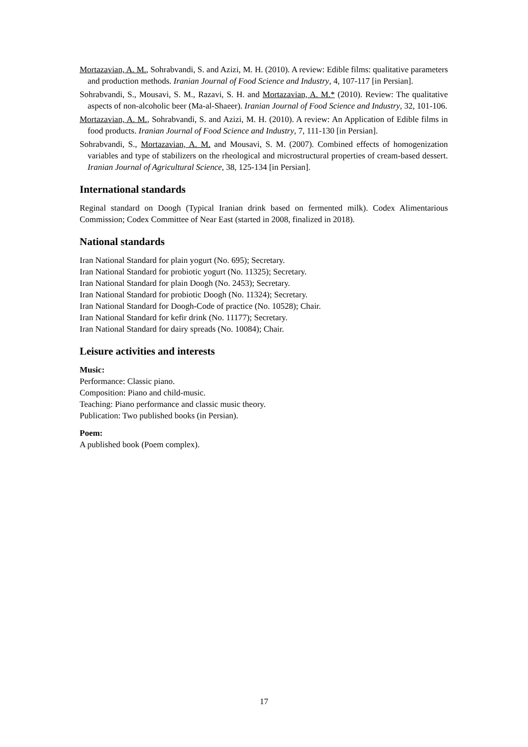Mortazavian, A. M., Sohrabvandi, S. and Azizi, M. H. (2010). A review: Edible films: qualitative parameters and production methods. Iranian Journal of Food Science and Industry, 4, 107-117 [in Persian].
Sohrabvandi, S., Mousavi, S. M., Razavi, S. H. and Mortazavian, A. M.* (2010). Review: The qualitative aspects of non-alcoholic beer (Ma-al-Shaeer). Iranian Journal of Food Science and Industry, 32, 101-106.
Mortazavian, A. M., Sohrabvandi, S. and Azizi, M. H. (2010). A review: An Application of Edible films in food products. Iranian Journal of Food Science and Industry, 7, 111-130 [in Persian].
Sohrabvandi, S., Mortazavian, A. M. and Mousavi, S. M. (2007). Combined effects of homogenization variables and type of stabilizers on the rheological and microstructural properties of cream-based dessert. Iranian Journal of Agricultural Science, 38, 125-134 [in Persian].
International standards
Reginal standard on Doogh (Typical Iranian drink based on fermented milk). Codex Alimentarious Commission; Codex Committee of Near East (started in 2008, finalized in 2018).
National standards
Iran National Standard for plain yogurt (No. 695); Secretary.
Iran National Standard for probiotic yogurt (No. 11325); Secretary.
Iran National Standard for plain Doogh (No. 2453); Secretary.
Iran National Standard for probiotic Doogh (No. 11324); Secretary.
Iran National Standard for Doogh-Code of practice (No. 10528); Chair.
Iran National Standard for kefir drink (No. 11177); Secretary.
Iran National Standard for dairy spreads (No. 10084); Chair.
Leisure activities and interests
Music:
Performance: Classic piano.
Composition: Piano and child-music.
Teaching: Piano performance and classic music theory.
Publication: Two published books (in Persian).
Poem:
A published book (Poem complex).
17